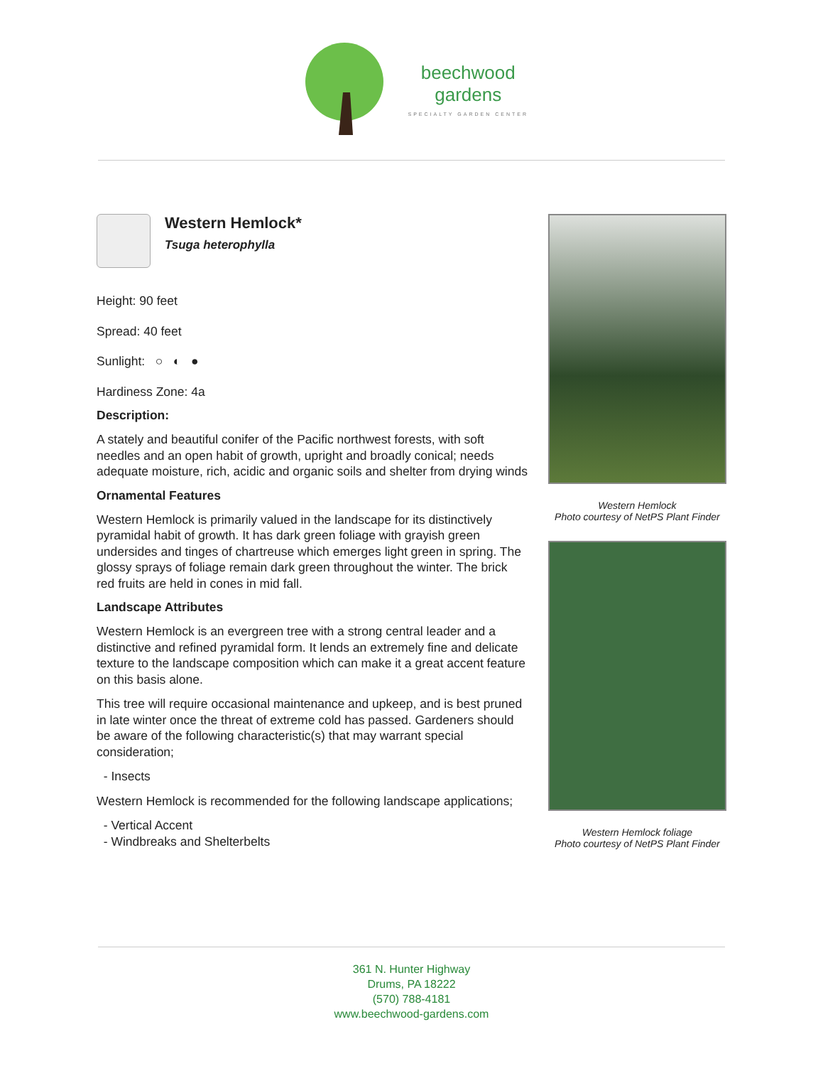beechwood
gardens SPECIALTY GARDEN CENTER
Western Hemlock*
Tsuga heterophylla
Height: 90 feet
Spread: 40 feet
Sunlight: ○ ◐ ●
Hardiness Zone: 4a
Description:
A stately and beautiful conifer of the Pacific northwest forests, with soft needles and an open habit of growth, upright and broadly conical; needs adequate moisture, rich, acidic and organic soils and shelter from drying winds
Ornamental Features
Western Hemlock is primarily valued in the landscape for its distinctively pyramidal habit of growth. It has dark green foliage with grayish green undersides and tinges of chartreuse which emerges light green in spring. The glossy sprays of foliage remain dark green throughout the winter. The brick red fruits are held in cones in mid fall.
Landscape Attributes
Western Hemlock is an evergreen tree with a strong central leader and a distinctive and refined pyramidal form. It lends an extremely fine and delicate texture to the landscape composition which can make it a great accent feature on this basis alone.
This tree will require occasional maintenance and upkeep, and is best pruned in late winter once the threat of extreme cold has passed. Gardeners should be aware of the following characteristic(s) that may warrant special consideration;
- Insects
Western Hemlock is recommended for the following landscape applications;
- Vertical Accent
- Windbreaks and Shelterbelts
Western Hemlock
Photo courtesy of NetPS Plant Finder
Western Hemlock foliage
Photo courtesy of NetPS Plant Finder
361 N. Hunter Highway
Drums, PA 18222
(570) 788-4181
www.beechwood-gardens.com